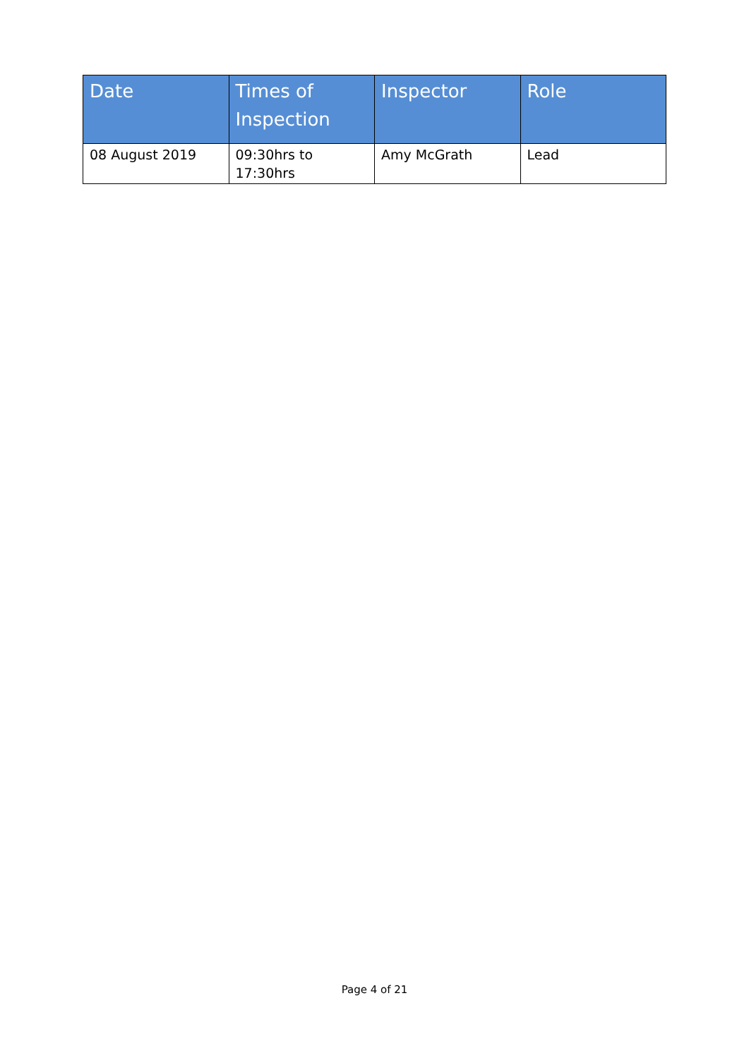| Date | Times of Inspection | Inspector | Role |
| --- | --- | --- | --- |
| 08 August 2019 | 09:30hrs to 17:30hrs | Amy McGrath | Lead |
Page 4 of 21